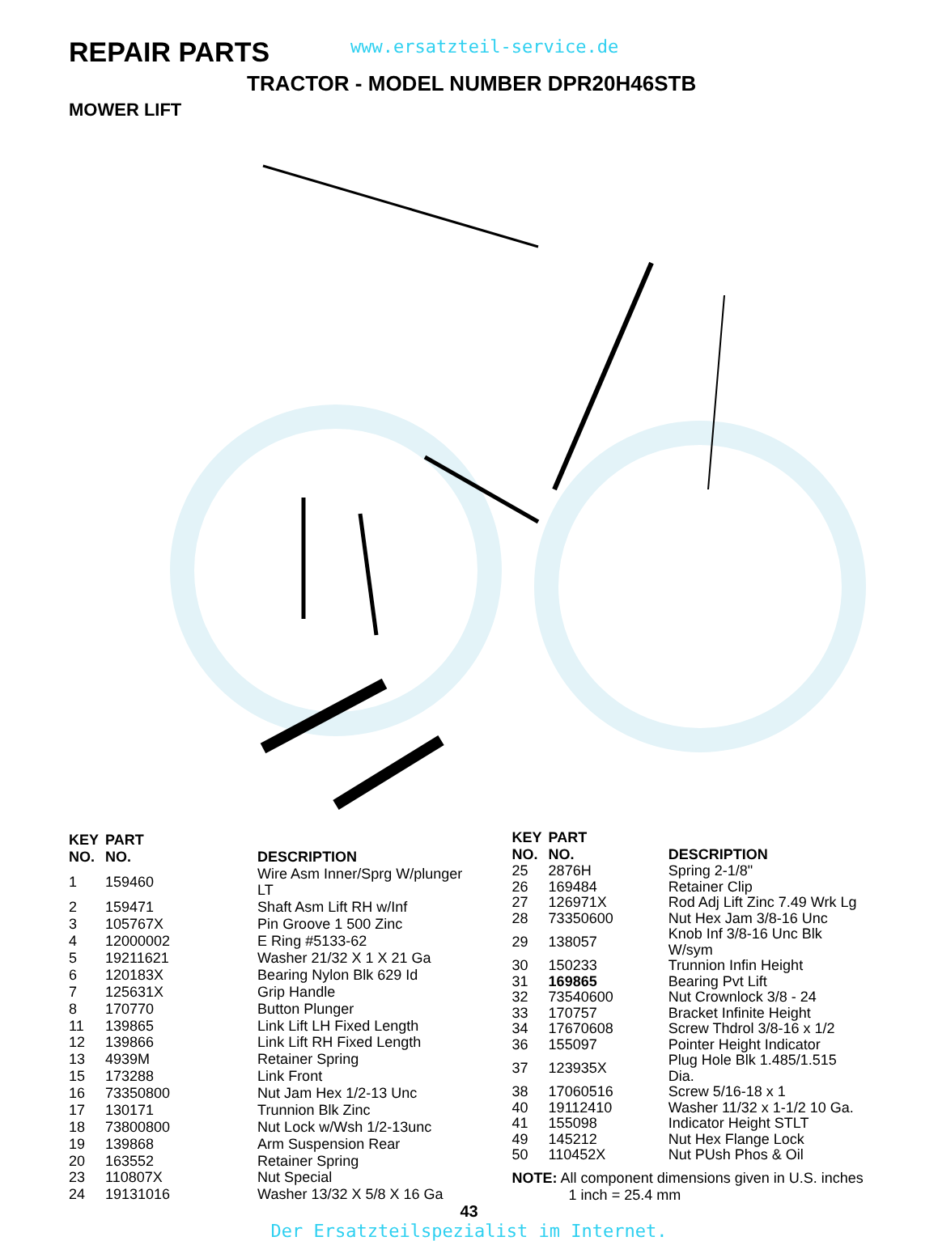REPAIR PARTS
www.ersatzteil-service.de
TRACTOR - MODEL NUMBER DPR20H46STB
MOWER LIFT
| KEY NO. | PART NO. | DESCRIPTION |
| --- | --- | --- |
| 1 | 159460 | Wire Asm Inner/Sprg W/plunger LT |
| 2 | 159471 | Shaft Asm Lift RH w/Inf |
| 3 | 105767X | Pin Groove 1 500 Zinc |
| 4 | 12000002 | E Ring #5133-62 |
| 5 | 19211621 | Washer 21/32 X 1 X 21 Ga |
| 6 | 120183X | Bearing Nylon Blk 629 Id |
| 7 | 125631X | Grip Handle |
| 8 | 170770 | Button Plunger |
| 11 | 139865 | Link Lift LH Fixed Length |
| 12 | 139866 | Link Lift RH Fixed Length |
| 13 | 4939M | Retainer Spring |
| 15 | 173288 | Link Front |
| 16 | 73350800 | Nut Jam Hex 1/2-13 Unc |
| 17 | 130171 | Trunnion Blk Zinc |
| 18 | 73800800 | Nut Lock w/Wsh 1/2-13unc |
| 19 | 139868 | Arm Suspension Rear |
| 20 | 163552 | Retainer Spring |
| 23 | 110807X | Nut Special |
| 24 | 19131016 | Washer 13/32 X 5/8 X 16 Ga |
| KEY NO. | PART NO. | DESCRIPTION |
| --- | --- | --- |
| 25 | 2876H | Spring 2-1/8" |
| 26 | 169484 | Retainer Clip |
| 27 | 126971X | Rod Adj Lift Zinc 7.49 Wrk Lg |
| 28 | 73350600 | Nut Hex Jam 3/8-16 Unc |
| 29 | 138057 | Knob Inf 3/8-16 Unc Blk W/sym |
| 30 | 150233 | Trunnion Infin Height |
| 31 | 169865 | Bearing Pvt Lift |
| 32 | 73540600 | Nut Crownlock 3/8 - 24 |
| 33 | 170757 | Bracket Infinite Height |
| 34 | 17670608 | Screw Thdrol 3/8-16 x 1/2 |
| 36 | 155097 | Pointer Height Indicator |
| 37 | 123935X | Plug Hole Blk 1.485/1.515 Dia. |
| 38 | 17060516 | Screw 5/16-18 x 1 |
| 40 | 19112410 | Washer 11/32 x 1-1/2 10 Ga. |
| 41 | 155098 | Indicator Height STLT |
| 49 | 145212 | Nut Hex Flange Lock |
| 50 | 110452X | Nut PUsh Phos & Oil |
NOTE: All component dimensions given in U.S. inches
1 inch = 25.4 mm
43
Der Ersatzteilspezialist im Internet.